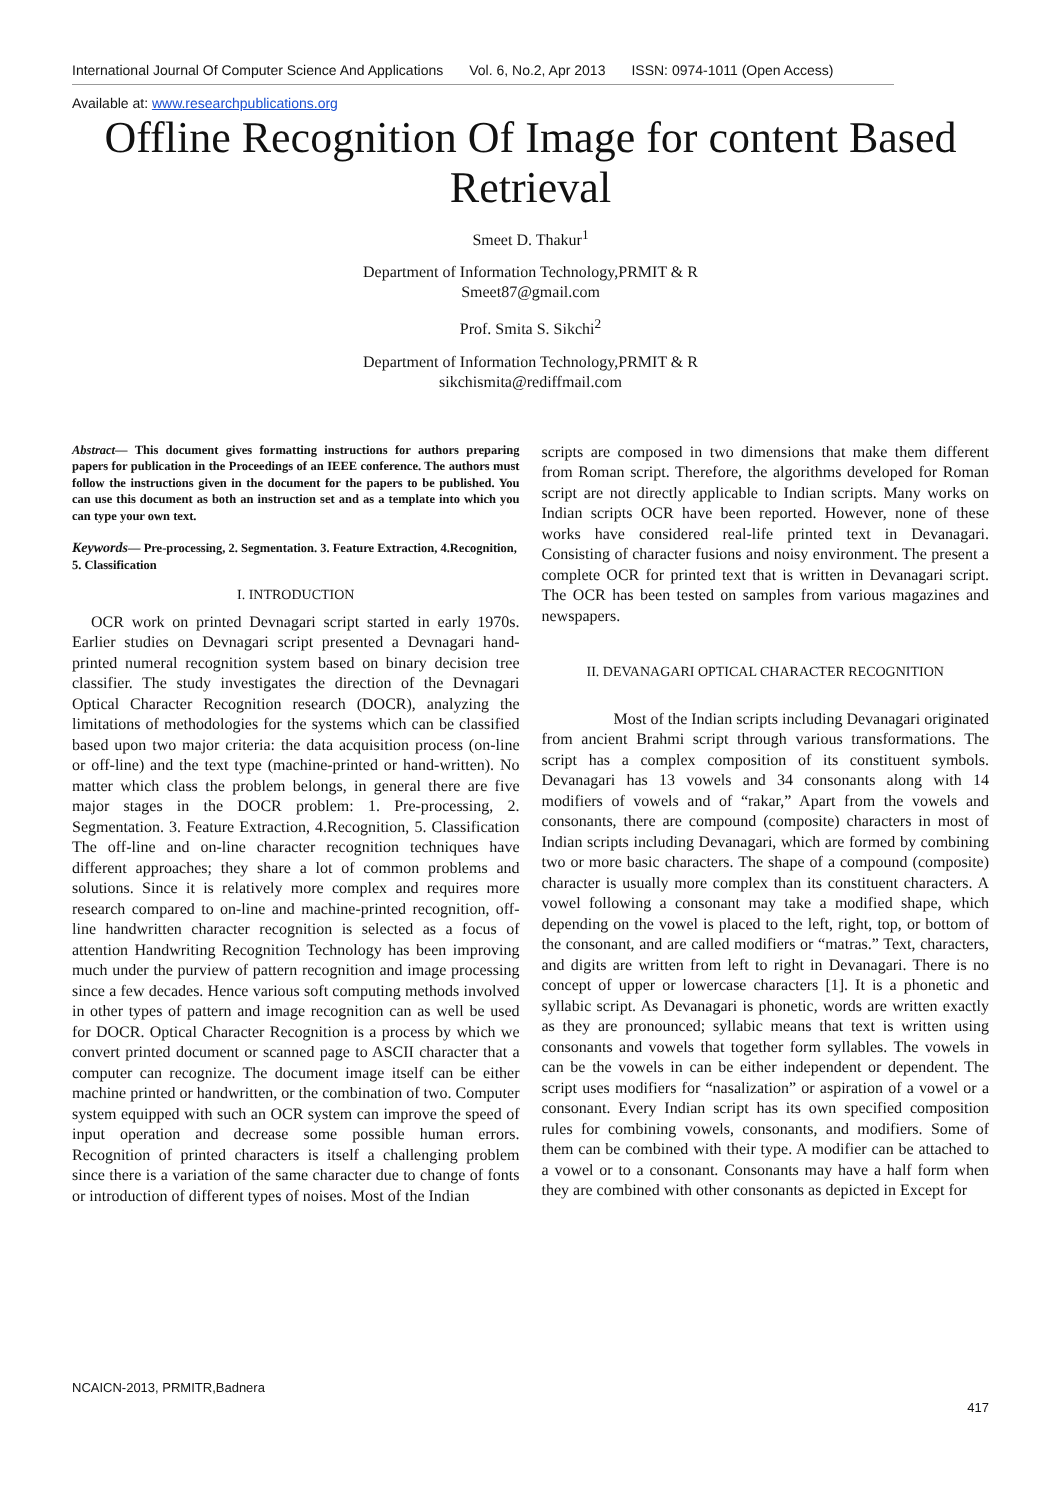International Journal Of Computer Science And Applications Vol. 6, No.2, Apr 2013 ISSN: 0974-1011 (Open Access)
Available at: www.researchpublications.org
Offline Recognition Of Image for content Based Retrieval
Smeet D. Thakur<sup>1</sup>
Department of Information Technology,PRMIT & R
Smeet87@gmail.com
Prof. Smita S. Sikchi<sup>2</sup>
Department of Information Technology,PRMIT & R
sikchismita@rediffmail.com
Abstract— This document gives formatting instructions for authors preparing papers for publication in the Proceedings of an IEEE conference. The authors must follow the instructions given in the document for the papers to be published. You can use this document as both an instruction set and as a template into which you can type your own text.
Keywords— Pre-processing, 2. Segmentation. 3. Feature Extraction, 4.Recognition, 5. Classification
I. INTRODUCTION
OCR work on printed Devnagari script started in early 1970s. Earlier studies on Devnagari script presented a Devnagari hand-printed numeral recognition system based on binary decision tree classifier. The study investigates the direction of the Devnagari Optical Character Recognition research (DOCR), analyzing the limitations of methodologies for the systems which can be classified based upon two major criteria: the data acquisition process (on-line or off-line) and the text type (machine-printed or hand-written). No matter which class the problem belongs, in general there are five major stages in the DOCR problem: 1. Pre-processing, 2. Segmentation. 3. Feature Extraction, 4.Recognition, 5. Classification The off-line and on-line character recognition techniques have different approaches; they share a lot of common problems and solutions. Since it is relatively more complex and requires more research compared to on-line and machine-printed recognition, off-line handwritten character recognition is selected as a focus of attention Handwriting Recognition Technology has been improving much under the purview of pattern recognition and image processing since a few decades. Hence various soft computing methods involved in other types of pattern and image recognition can as well be used for DOCR. Optical Character Recognition is a process by which we convert printed document or scanned page to ASCII character that a computer can recognize. The document image itself can be either machine printed or handwritten, or the combination of two. Computer system equipped with such an OCR system can improve the speed of input operation and decrease some possible human errors. Recognition of printed characters is itself a challenging problem since there is a variation of the same character due to change of fonts or introduction of different types of noises. Most of the Indian
scripts are composed in two dimensions that make them different from Roman script. Therefore, the algorithms developed for Roman script are not directly applicable to Indian scripts. Many works on Indian scripts OCR have been reported. However, none of these works have considered real-life printed text in Devanagari. Consisting of character fusions and noisy environment. The present a complete OCR for printed text that is written in Devanagari script. The OCR has been tested on samples from various magazines and newspapers.
II. DEVANAGARI OPTICAL CHARACTER RECOGNITION
Most of the Indian scripts including Devanagari originated from ancient Brahmi script through various transformations. The script has a complex composition of its constituent symbols. Devanagari has 13 vowels and 34 consonants along with 14 modifiers of vowels and of “rakar,” Apart from the vowels and consonants, there are compound (composite) characters in most of Indian scripts including Devanagari, which are formed by combining two or more basic characters. The shape of a compound (composite) character is usually more complex than its constituent characters. A vowel following a consonant may take a modified shape, which depending on the vowel is placed to the left, right, top, or bottom of the consonant, and are called modifiers or “matras.” Text, characters, and digits are written from left to right in Devanagari. There is no concept of upper or lowercase characters [1]. It is a phonetic and syllabic script. As Devanagari is phonetic, words are written exactly as they are pronounced; syllabic means that text is written using consonants and vowels that together form syllables. The vowels in can be the vowels in can be either independent or dependent. The script uses modifiers for “nasalization” or aspiration of a vowel or a consonant. Every Indian script has its own specified composition rules for combining vowels, consonants, and modifiers. Some of them can be combined with their type. A modifier can be attached to a vowel or to a consonant. Consonants may have a half form when they are combined with other consonants as depicted in Except for
NCAICN-2013, PRMITR,Badnera
417